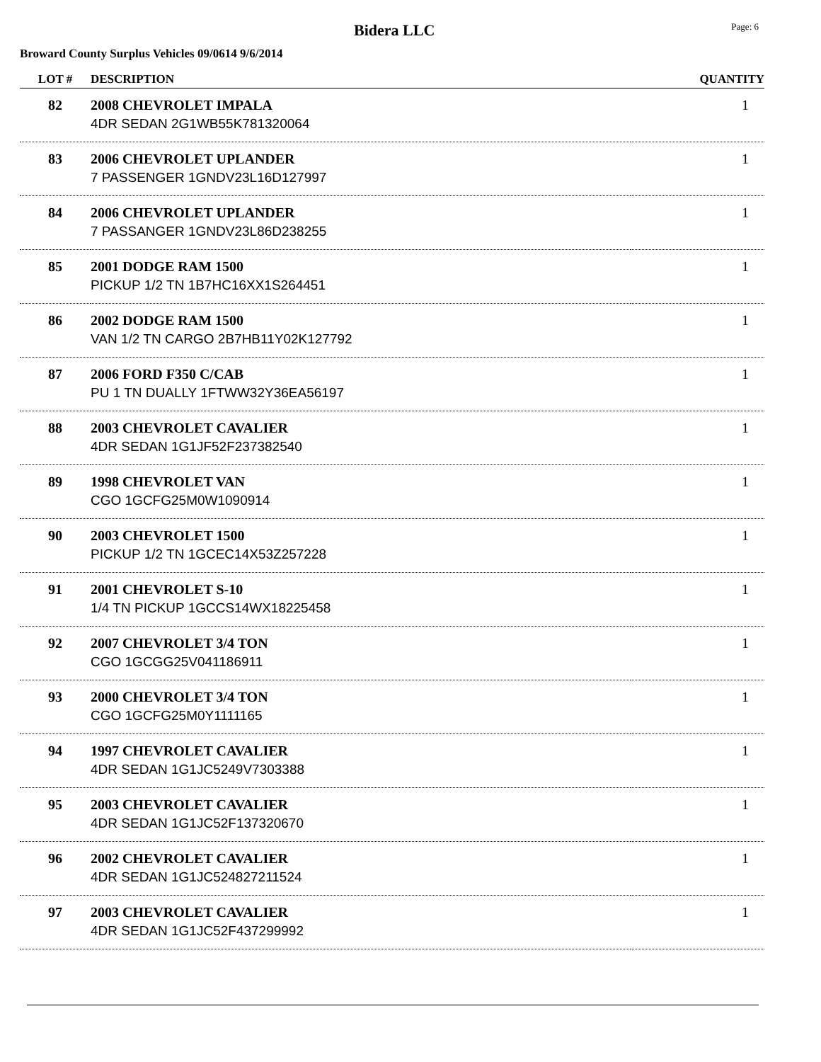Bidera LLC Page: 6
Broward County Surplus Vehicles 09/0614 9/6/2014
| LOT # | DESCRIPTION | QUANTITY |
| --- | --- | --- |
| 82 | 2008 CHEVROLET IMPALA 4DR SEDAN 2G1WB55K781320064 | 1 |
| 83 | 2006 CHEVROLET UPLANDER 7 PASSENGER 1GNDV23L16D127997 | 1 |
| 84 | 2006 CHEVROLET UPLANDER 7 PASSANGER 1GNDV23L86D238255 | 1 |
| 85 | 2001 DODGE RAM 1500 PICKUP 1/2 TN 1B7HC16XX1S264451 | 1 |
| 86 | 2002 DODGE RAM 1500 VAN 1/2 TN CARGO 2B7HB11Y02K127792 | 1 |
| 87 | 2006 FORD F350 C/CAB PU 1 TN DUALLY 1FTWW32Y36EA56197 | 1 |
| 88 | 2003 CHEVROLET CAVALIER 4DR SEDAN 1G1JF52F237382540 | 1 |
| 89 | 1998 CHEVROLET VAN CGO 1GCFG25M0W1090914 | 1 |
| 90 | 2003 CHEVROLET 1500 PICKUP 1/2 TN 1GCEC14X53Z257228 | 1 |
| 91 | 2001 CHEVROLET S-10 1/4 TN PICKUP 1GCCS14WX18225458 | 1 |
| 92 | 2007 CHEVROLET 3/4 TON CGO 1GCGG25V041186911 | 1 |
| 93 | 2000 CHEVROLET 3/4 TON CGO 1GCFG25M0Y1111165 | 1 |
| 94 | 1997 CHEVROLET CAVALIER 4DR SEDAN 1G1JC5249V7303388 | 1 |
| 95 | 2003 CHEVROLET CAVALIER 4DR SEDAN 1G1JC52F137320670 | 1 |
| 96 | 2002 CHEVROLET CAVALIER 4DR SEDAN 1G1JC524827211524 | 1 |
| 97 | 2003 CHEVROLET CAVALIER 4DR SEDAN 1G1JC52F437299992 | 1 |